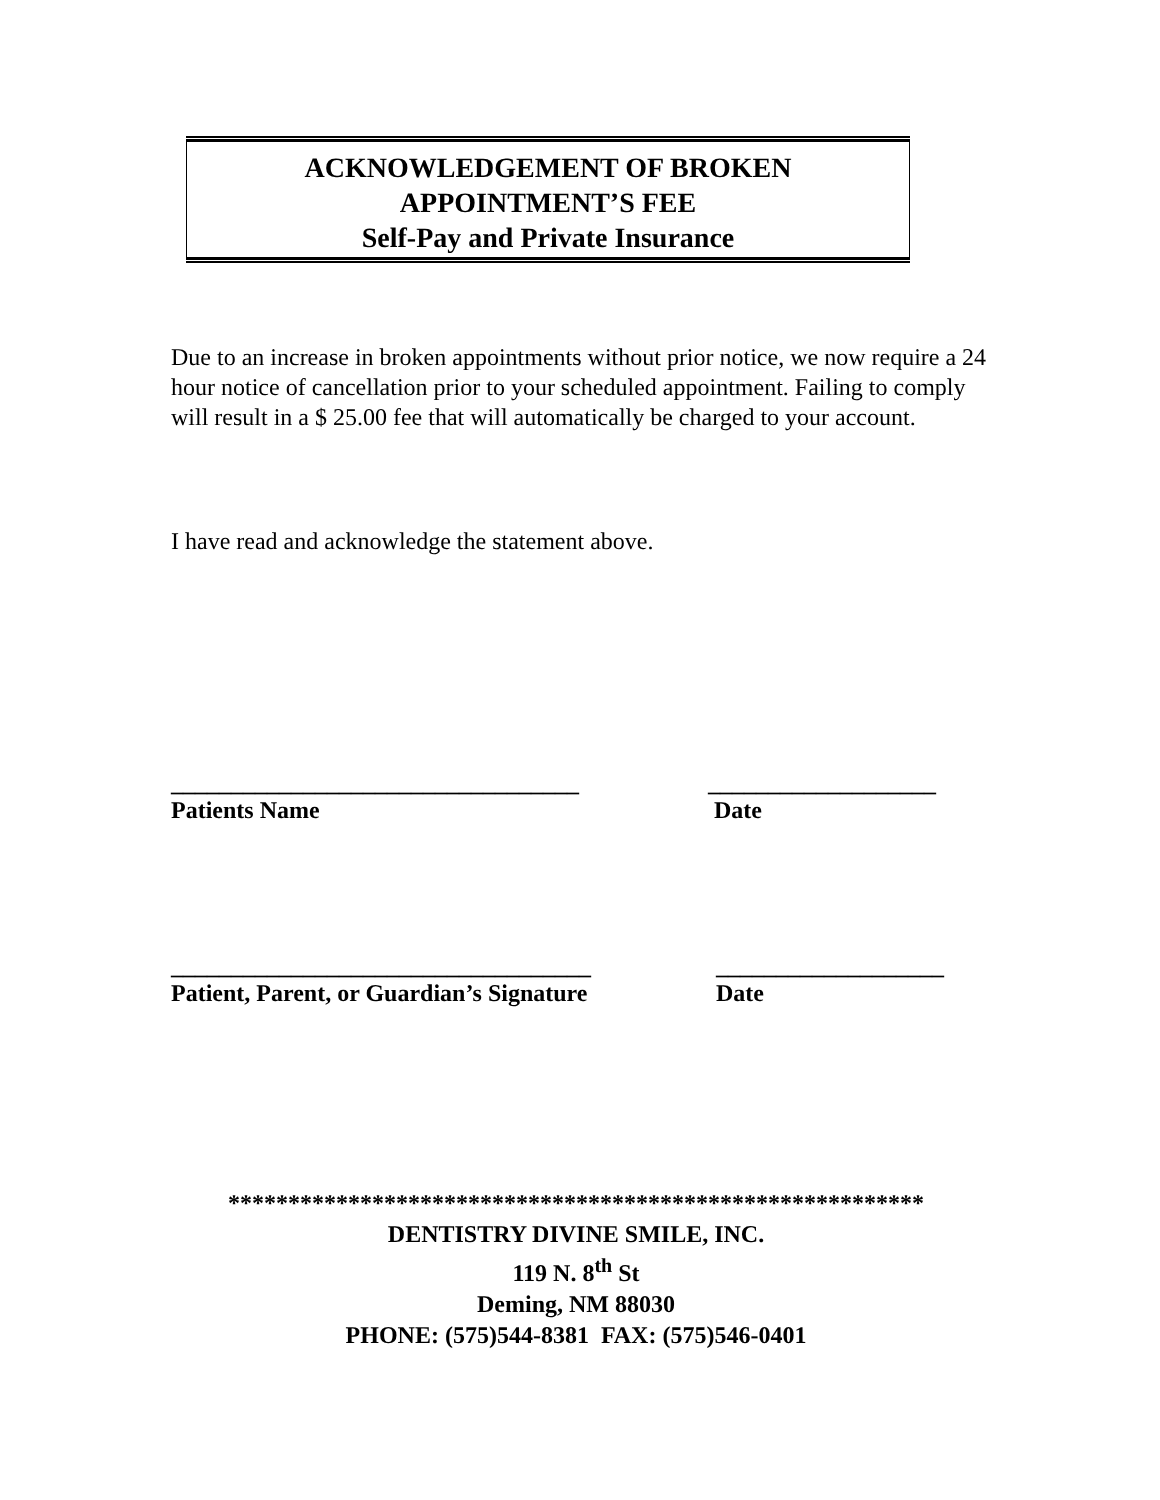ACKNOWLEDGEMENT OF BROKEN
APPOINTMENT’S FEE
Self-Pay and Private Insurance
Due to an increase in broken appointments without prior notice, we now require a 24 hour notice of cancellation prior to your scheduled appointment. Failing to comply will result in a $ 25.00 fee that will automatically be charged to your account.
I have read and acknowledge the statement above.
__________________________________
Patients Name
___________________
Date
___________________________________
Patient, Parent, or Guardian’s Signature
___________________
Date
**********************************************************
DENTISTRY DIVINE SMILE, INC.
119 N. 8<sup>th</sup> St
Deming, NM 88030
PHONE: (575)544-8381 FAX: (575)546-0401